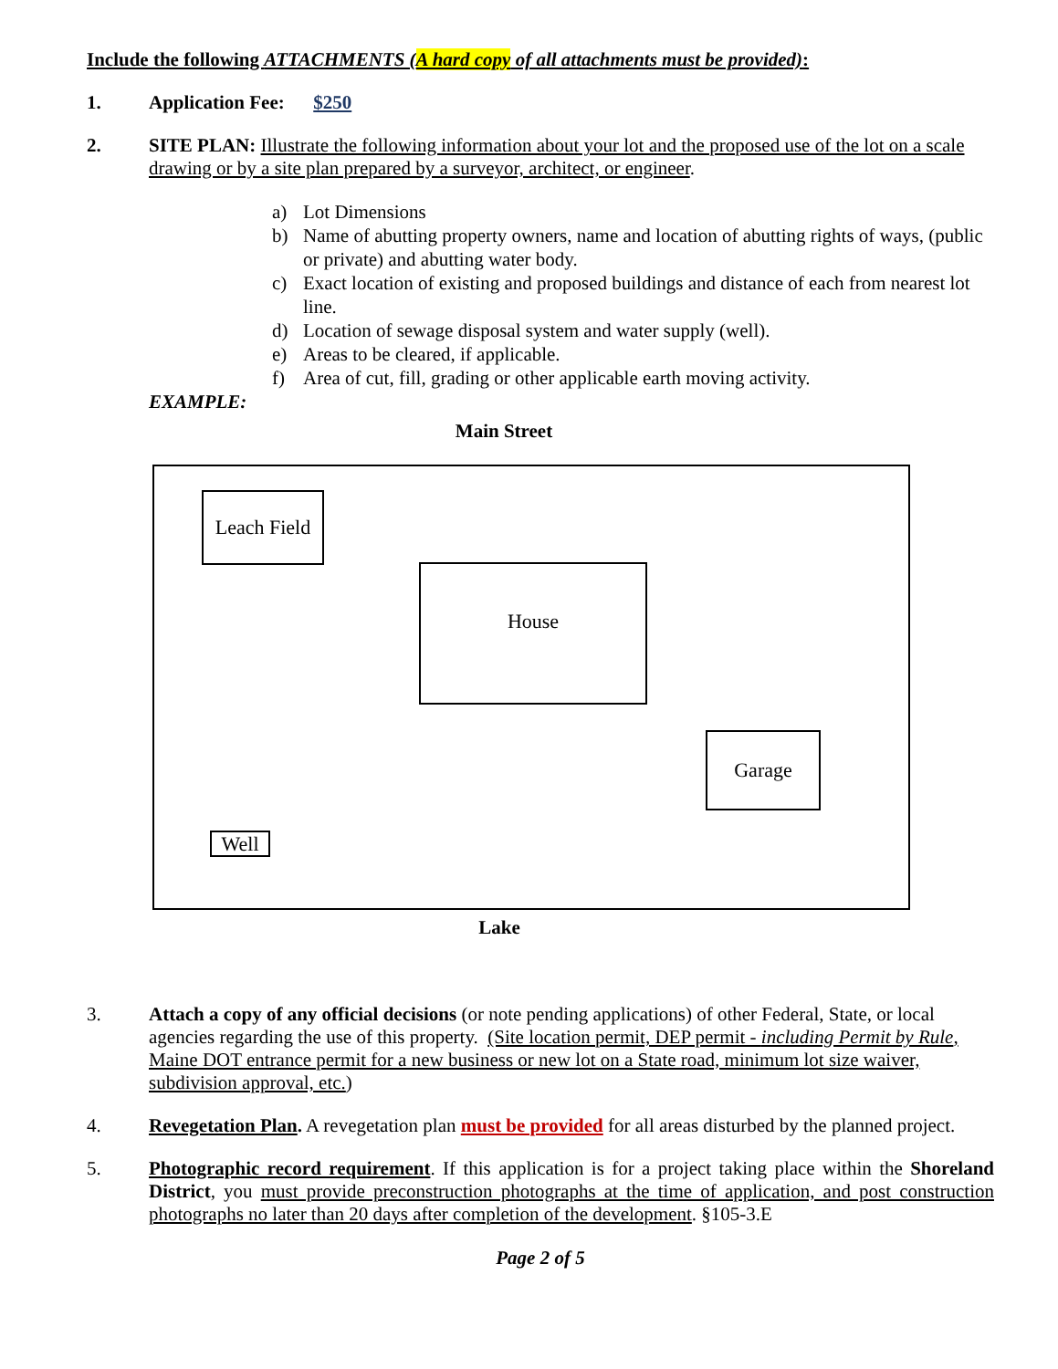Include the following ATTACHMENTS (A hard copy of all attachments must be provided):
1. Application Fee: $250
2. SITE PLAN: Illustrate the following information about your lot and the proposed use of the lot on a scale drawing or by a site plan prepared by a surveyor, architect, or engineer.
a) Lot Dimensions
b) Name of abutting property owners, name and location of abutting rights of ways, (public or private) and abutting water body.
c) Exact location of existing and proposed buildings and distance of each from nearest lot line.
d) Location of sewage disposal system and water supply (well).
e) Areas to be cleared, if applicable.
f) Area of cut, fill, grading or other applicable earth moving activity.
EXAMPLE:
Main Street
Leach Field
House
Garage
Well
Lake
3. Attach a copy of any official decisions (or note pending applications) of other Federal, State, or local agencies regarding the use of this property. (Site location permit, DEP permit - including Permit by Rule, Maine DOT entrance permit for a new business or new lot on a State road, minimum lot size waiver, subdivision approval, etc.)
4. Revegetation Plan. A revegetation plan must be provided for all areas disturbed by the planned project.
5. Photographic record requirement. If this application is for a project taking place within the Shoreland District, you must provide preconstruction photographs at the time of application, and post construction photographs no later than 20 days after completion of the development. §105-3.E
Page 2 of 5